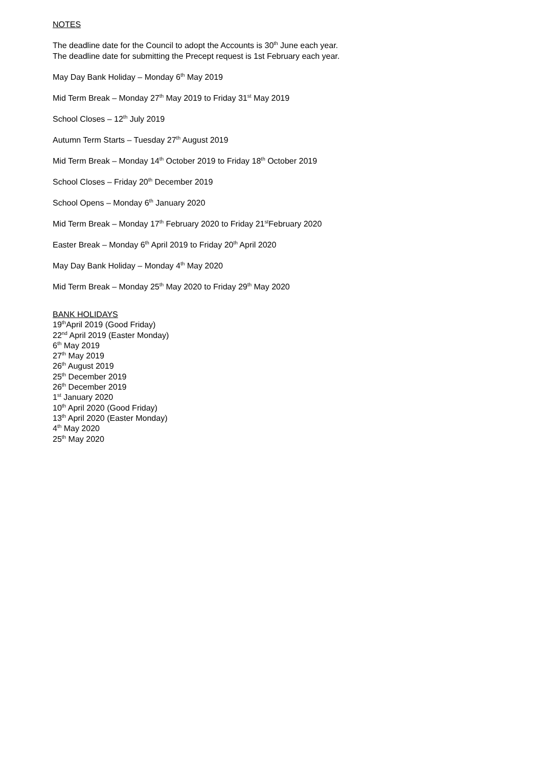NOTES
The deadline date for the Council to adopt the Accounts is 30<sup>th</sup> June each year.
The deadline date for submitting the Precept request is 1st February each year.
May Day Bank Holiday – Monday 6<sup>th</sup> May 2019
Mid Term Break – Monday 27<sup>th</sup> May 2019 to Friday 31<sup>st</sup> May 2019
School Closes – 12<sup>th</sup> July 2019
Autumn Term Starts – Tuesday 27<sup>th</sup> August 2019
Mid Term Break – Monday 14<sup>th</sup> October 2019 to Friday 18<sup>th</sup> October 2019
School Closes – Friday 20<sup>th</sup> December 2019
School Opens – Monday 6<sup>th</sup> January 2020
Mid Term Break – Monday 17<sup>th</sup> February 2020 to Friday 21<sup>st</sup>February 2020
Easter Break – Monday 6<sup>th</sup> April 2019 to Friday 20<sup>th</sup> April 2020
May Day Bank Holiday – Monday 4<sup>th</sup> May 2020
Mid Term Break – Monday 25<sup>th</sup> May 2020 to Friday 29<sup>th</sup> May 2020
BANK HOLIDAYS
19<sup>th</sup>April 2019 (Good Friday)
22<sup>nd</sup> April 2019 (Easter Monday)
6<sup>th</sup> May 2019
27<sup>th</sup> May 2019
26<sup>th</sup> August 2019
25<sup>th</sup> December 2019
26<sup>th</sup> December 2019
1<sup>st</sup> January 2020
10<sup>th</sup> April 2020 (Good Friday)
13<sup>th</sup> April 2020 (Easter Monday)
4<sup>th</sup> May 2020
25<sup>th</sup> May 2020